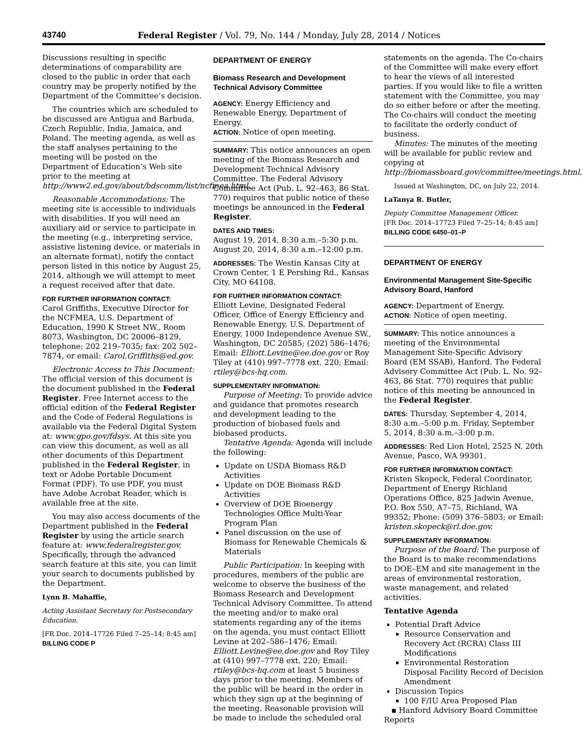43740 Federal Register / Vol. 79, No. 144 / Monday, July 28, 2014 / Notices
Discussions resulting in specific determinations of comparability are closed to the public in order that each country may be properly notified by the Department of the Committee’s decision.
The countries which are scheduled to be discussed are Antigua and Barbuda, Czech Republic, India, Jamaica, and Poland. The meeting agenda, as well as the staff analyses pertaining to the meeting will be posted on the Department of Education’s Web site prior to the meeting at http://www2.ed.gov/about/bdscomm/list/ncfmea.html.
Reasonable Accommodations: The meeting site is accessible to individuals with disabilities. If you will need an auxiliary aid or service to participate in the meeting (e.g., interpreting service, assistive listening device, or materials in an alternate format), notify the contact person listed in this notice by August 25, 2014, although we will attempt to meet a request received after that date.
FOR FURTHER INFORMATION CONTACT:
Carol Griffiths, Executive Director for the NCFMEA, U.S. Department of Education, 1990 K Street NW., Room 8073, Washington, DC 20006–8129, telephone: 202 219–7035; fax: 202 502–7874, or email: Carol.Griffiths@ed.gov.
Electronic Access to This Document: The official version of this document is the document published in the Federal Register. Free Internet access to the official edition of the Federal Register and the Code of Federal Regulations is available via the Federal Digital System at: www.gpo.gov/fdsys. At this site you can view this document, as well as all other documents of this Department published in the Federal Register, in text or Adobe Portable Document Format (PDF). To use PDF, you must have Adobe Acrobat Reader, which is available free at the site.
You may also access documents of the Department published in the Federal Register by using the article search feature at: www.federalregister.gov. Specifically, through the advanced search feature at this site, you can limit your search to documents published by the Department.
Lynn B. Mahaffie,
Acting Assistant Secretary for Postsecondary Education.
[FR Doc. 2014–17726 Filed 7–25–14; 8:45 am]
BILLING CODE P
DEPARTMENT OF ENERGY
Biomass Research and Development Technical Advisory Committee
AGENCY: Energy Efficiency and Renewable Energy, Department of Energy.
ACTION: Notice of open meeting.
SUMMARY: This notice announces an open meeting of the Biomass Research and Development Technical Advisory Committee. The Federal Advisory Committee Act (Pub. L. 92–463, 86 Stat. 770) requires that public notice of these meetings be announced in the Federal Register.
DATES AND TIMES:
August 19, 2014, 8:30 a.m.–5:30 p.m.
August 20, 2014, 8:30 a.m.–12:00 p.m.
ADDRESSES: The Westin Kansas City at Crown Center, 1 E Pershing Rd., Kansas City, MO 64108.
FOR FURTHER INFORMATION CONTACT:
Elliott Levine, Designated Federal Officer, Office of Energy Efficiency and Renewable Energy, U.S. Department of Energy, 1000 Independence Avenue SW., Washington, DC 20585; (202) 586–1476; Email: Elliott.Levine@ee.doe.gov or Roy Tiley at (410) 997–7778 ext. 220; Email: rtiley@bcs-hq.com.
SUPPLEMENTARY INFORMATION:
Purpose of Meeting: To provide advice and guidance that promotes research and development leading to the production of biobased fuels and biobased products.
Tentative Agenda: Agenda will include the following:
Update on USDA Biomass R&D Activities
Update on DOE Biomass R&D Activities
Overview of DOE Bioenergy Technologies Office Multi-Year Program Plan
Panel discussion on the use of Biomass for Renewable Chemicals & Materials
Public Participation: In keeping with procedures, members of the public are welcome to observe the business of the Biomass Research and Development Technical Advisory Committee. To attend the meeting and/or to make oral statements regarding any of the items on the agenda, you must contact Elliott Levine at 202–586–1476; Email: Elliott.Levine@ee.doe.gov and Roy Tiley at (410) 997–7778 ext. 220; Email: rtiley@bcs-hq.com at least 5 business days prior to the meeting. Members of the public will be heard in the order in which they sign up at the beginning of the meeting. Reasonable provision will be made to include the scheduled oral
statements on the agenda. The Co-chairs of the Committee will make every effort to hear the views of all interested parties. If you would like to file a written statement with the Committee, you may do so either before or after the meeting. The Co-chairs will conduct the meeting to facilitate the orderly conduct of business.
Minutes: The minutes of the meeting will be available for public review and copying at http://biomassboard.gov/committee/meetings.html.
Issued at Washington, DC, on July 22, 2014.
LaTanya R. Butler,
Deputy Committee Management Officer.
[FR Doc. 2014–17723 Filed 7–25–14; 8:45 am]
BILLING CODE 6450–01–P
DEPARTMENT OF ENERGY
Environmental Management Site-Specific Advisory Board, Hanford
AGENCY: Department of Energy.
ACTION: Notice of open meeting.
SUMMARY: This notice announces a meeting of the Environmental Management Site-Specific Advisory Board (EM SSAB), Hanford. The Federal Advisory Committee Act (Pub. L. No. 92–463, 86 Stat. 770) requires that public notice of this meeting be announced in the Federal Register.
DATES: Thursday, September 4, 2014, 8:30 a.m.–5:00 p.m. Friday, September 5, 2014, 8:30 a.m.–3:00 p.m.
ADDRESSES: Red Lion Hotel, 2525 N. 20th Avenue, Pasco, WA 99301.
FOR FURTHER INFORMATION CONTACT:
Kristen Skopeck, Federal Coordinator, Department of Energy Richland Operations Office, 825 Jadwin Avenue, P.O. Box 550, A7–75, Richland, WA 99352; Phone: (509) 376–5803; or Email: kristen.skopeck@rl.doe.gov.
SUPPLEMENTARY INFORMATION:
Purpose of the Board: The purpose of the Board is to make recommendations to DOE–EM and site management in the areas of environmental restoration, waste management, and related activities.
Tentative Agenda
Potential Draft Advice
Resource Conservation and Recovery Act (RCRA) Class III Modifications
Environmental Restoration Disposal Facility Record of Decision Amendment
Discussion Topics
100 F/IU Area Proposed Plan
▪ Hanford Advisory Board Committee Reports